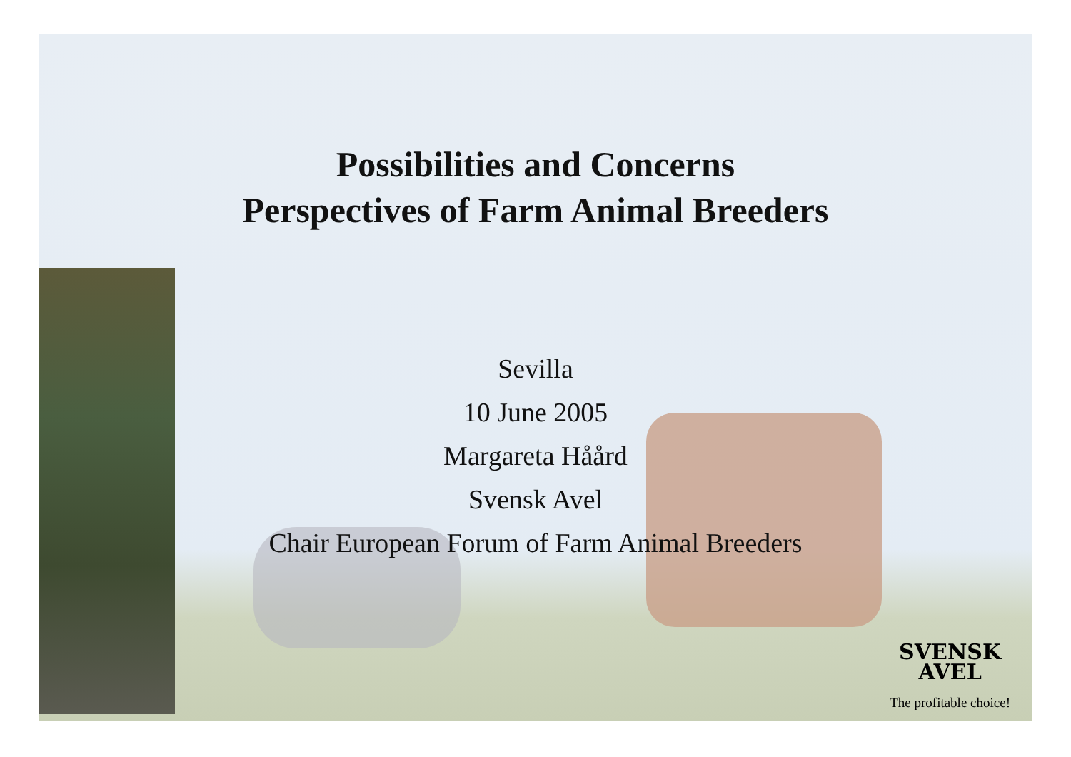Possibilities and Concerns
Perspectives of Farm Animal Breeders
Sevilla
10 June 2005
Margareta Håård
Svensk Avel
Chair European Forum of Farm Animal Breeders
SVENSK
AVEL
The profitable choice!